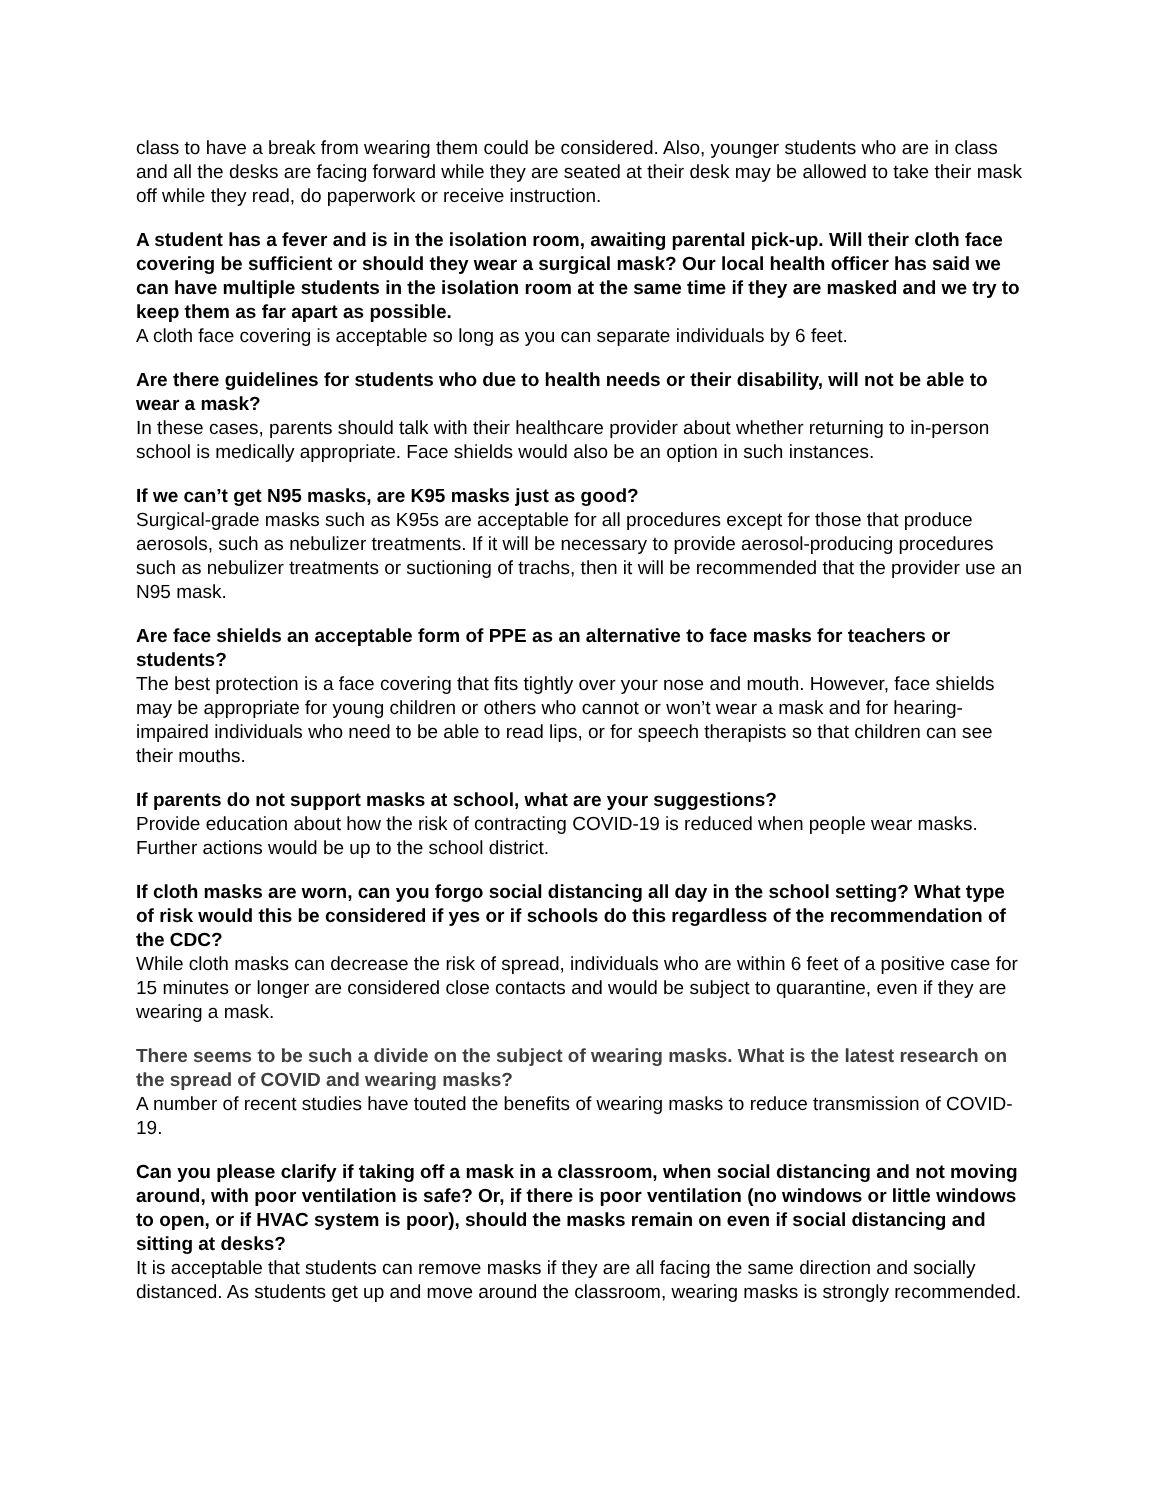class to have a break from wearing them could be considered. Also, younger students who are in class and all the desks are facing forward while they are seated at their desk may be allowed to take their mask off while they read, do paperwork or receive instruction.
A student has a fever and is in the isolation room, awaiting parental pick-up. Will their cloth face covering be sufficient or should they wear a surgical mask? Our local health officer has said we can have multiple students in the isolation room at the same time if they are masked and we try to keep them as far apart as possible.
A cloth face covering is acceptable so long as you can separate individuals by 6 feet.
Are there guidelines for students who due to health needs or their disability, will not be able to wear a mask?
In these cases, parents should talk with their healthcare provider about whether returning to in-person school is medically appropriate. Face shields would also be an option in such instances.
If we can’t get N95 masks, are K95 masks just as good?
Surgical-grade masks such as K95s are acceptable for all procedures except for those that produce aerosols, such as nebulizer treatments. If it will be necessary to provide aerosol-producing procedures such as nebulizer treatments or suctioning of trachs, then it will be recommended that the provider use an N95 mask.
Are face shields an acceptable form of PPE as an alternative to face masks for teachers or students?
The best protection is a face covering that fits tightly over your nose and mouth. However, face shields may be appropriate for young children or others who cannot or won’t wear a mask and for hearing-impaired individuals who need to be able to read lips, or for speech therapists so that children can see their mouths.
If parents do not support masks at school, what are your suggestions?
Provide education about how the risk of contracting COVID-19 is reduced when people wear masks. Further actions would be up to the school district.
If cloth masks are worn, can you forgo social distancing all day in the school setting? What type of risk would this be considered if yes or if schools do this regardless of the recommendation of the CDC?
While cloth masks can decrease the risk of spread, individuals who are within 6 feet of a positive case for 15 minutes or longer are considered close contacts and would be subject to quarantine, even if they are wearing a mask.
There seems to be such a divide on the subject of wearing masks. What is the latest research on the spread of COVID and wearing masks?
A number of recent studies have touted the benefits of wearing masks to reduce transmission of COVID-19.
Can you please clarify if taking off a mask in a classroom, when social distancing and not moving around, with poor ventilation is safe? Or, if there is poor ventilation (no windows or little windows to open, or if HVAC system is poor), should the masks remain on even if social distancing and sitting at desks?
It is acceptable that students can remove masks if they are all facing the same direction and socially distanced. As students get up and move around the classroom, wearing masks is strongly recommended.